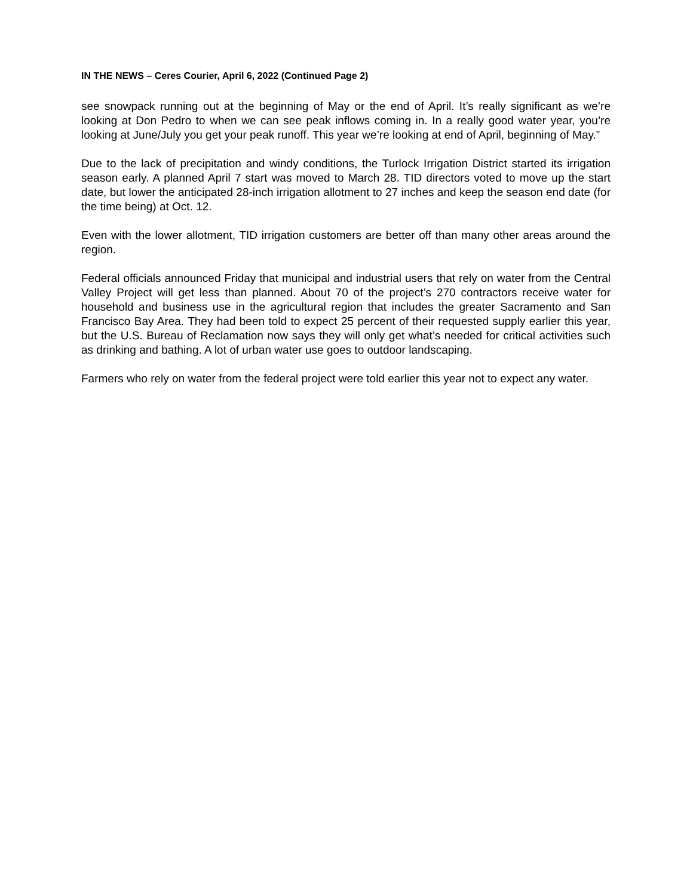IN THE NEWS – Ceres Courier, April 6, 2022 (Continued Page 2)
see snowpack running out at the beginning of May or the end of April. It’s really significant as we’re looking at Don Pedro to when we can see peak inflows coming in. In a really good water year, you’re looking at June/July you get your peak runoff. This year we’re looking at end of April, beginning of May.”
Due to the lack of precipitation and windy conditions, the Turlock Irrigation District started its irrigation season early. A planned April 7 start was moved to March 28. TID directors voted to move up the start date, but lower the anticipated 28-inch irrigation allotment to 27 inches and keep the season end date (for the time being) at Oct. 12.
Even with the lower allotment, TID irrigation customers are better off than many other areas around the region.
Federal officials announced Friday that municipal and industrial users that rely on water from the Central Valley Project will get less than planned. About 70 of the project’s 270 contractors receive water for household and business use in the agricultural region that includes the greater Sacramento and San Francisco Bay Area. They had been told to expect 25 percent of their requested supply earlier this year, but the U.S. Bureau of Reclamation now says they will only get what’s needed for critical activities such as drinking and bathing. A lot of urban water use goes to outdoor landscaping.
Farmers who rely on water from the federal project were told earlier this year not to expect any water.